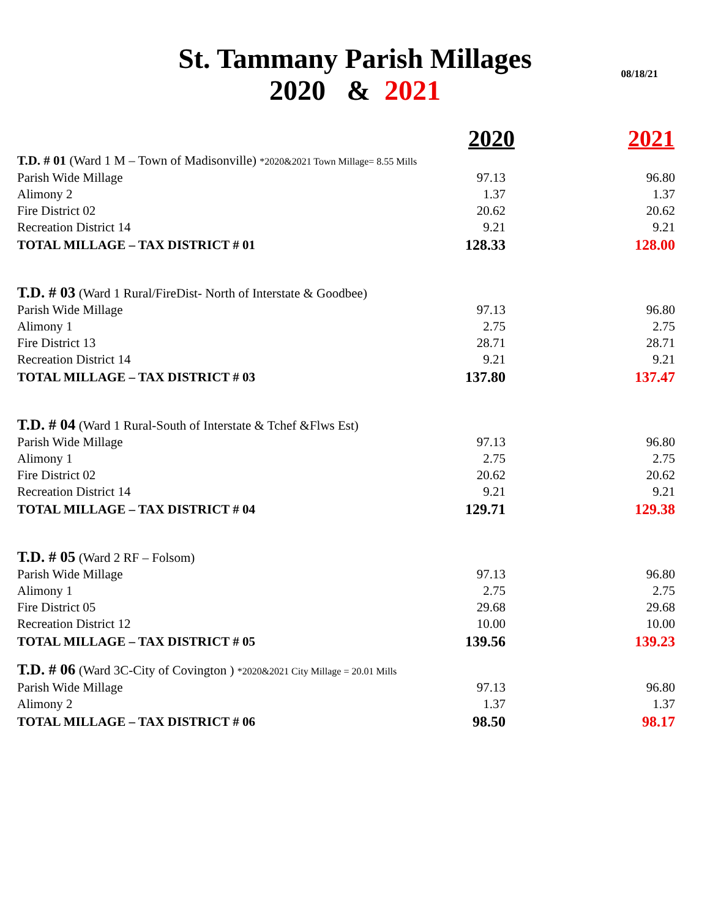St. Tammany Parish Millages
2020 & 2021
08/18/21
| | 2020 | 2021 |
| --- | --- | --- |
| T.D. # 01 (Ward 1 M – Town of Madisonville) *2020&2021 Town Millage= 8.55 Mills | | |
| Parish Wide Millage | 97.13 | 96.80 |
| Alimony 2 | 1.37 | 1.37 |
| Fire District 02 | 20.62 | 20.62 |
| Recreation District 14 | 9.21 | 9.21 |
| TOTAL MILLAGE – TAX DISTRICT # 01 | 128.33 | 128.00 |
| T.D. # 03 (Ward 1 Rural/FireDist- North of Interstate & Goodbee) | | |
| Parish Wide Millage | 97.13 | 96.80 |
| Alimony 1 | 2.75 | 2.75 |
| Fire District 13 | 28.71 | 28.71 |
| Recreation District 14 | 9.21 | 9.21 |
| TOTAL MILLAGE – TAX DISTRICT # 03 | 137.80 | 137.47 |
| T.D. # 04 (Ward 1 Rural-South of Interstate & Tchef &Flws Est) | | |
| Parish Wide Millage | 97.13 | 96.80 |
| Alimony 1 | 2.75 | 2.75 |
| Fire District 02 | 20.62 | 20.62 |
| Recreation District 14 | 9.21 | 9.21 |
| TOTAL MILLAGE – TAX DISTRICT # 04 | 129.71 | 129.38 |
| T.D. # 05 (Ward 2 RF – Folsom) | | |
| Parish Wide Millage | 97.13 | 96.80 |
| Alimony 1 | 2.75 | 2.75 |
| Fire District 05 | 29.68 | 29.68 |
| Recreation District 12 | 10.00 | 10.00 |
| TOTAL MILLAGE – TAX DISTRICT # 05 | 139.56 | 139.23 |
| T.D. # 06 (Ward 3C-City of Covington ) *2020&2021 City Millage = 20.01 Mills | | |
| Parish Wide Millage | 97.13 | 96.80 |
| Alimony 2 | 1.37 | 1.37 |
| TOTAL MILLAGE – TAX DISTRICT # 06 | 98.50 | 98.17 |